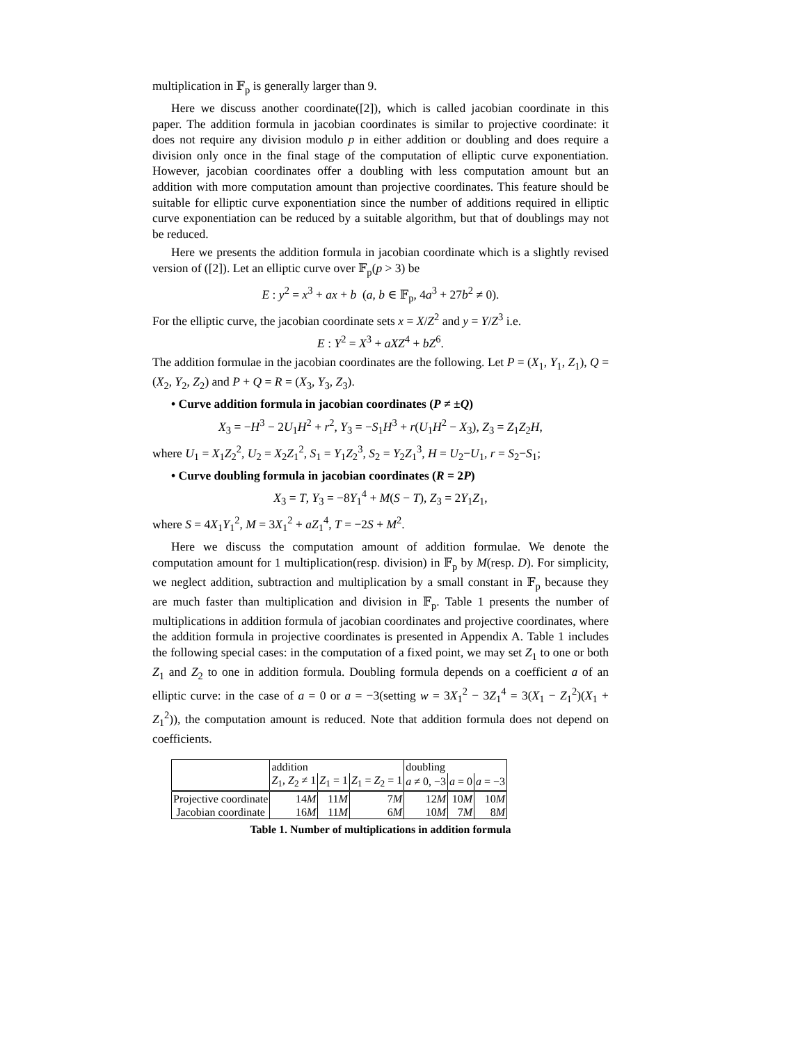multiplication in 𝔽<sub>p</sub> is generally larger than 9.
Here we discuss another coordinate([2]), which is called jacobian coordinate in this paper. The addition formula in jacobian coordinates is similar to projective coordinate: it does not require any division modulo p in either addition or doubling and does require a division only once in the final stage of the computation of elliptic curve exponentiation. However, jacobian coordinates offer a doubling with less computation amount but an addition with more computation amount than projective coordinates. This feature should be suitable for elliptic curve exponentiation since the number of additions required in elliptic curve exponentiation can be reduced by a suitable algorithm, but that of doublings may not be reduced.
Here we presents the addition formula in jacobian coordinate which is a slightly revised version of ([2]). Let an elliptic curve over 𝔽<sub>p</sub>(p > 3) be
E : y<sup>2</sup> = x<sup>3</sup> + ax + b (a, b ∈ 𝔽<sub>p</sub>, 4a<sup>3</sup> + 27b<sup>2</sup> ≠ 0).
For the elliptic curve, the jacobian coordinate sets x = X/Z<sup>2</sup> and y = Y/Z<sup>3</sup> i.e.
E : Y<sup>2</sup> = X<sup>3</sup> + aXZ<sup>4</sup> + bZ<sup>6</sup>.
The addition formulae in the jacobian coordinates are the following. Let P = (X<sub>1</sub>, Y<sub>1</sub>, Z<sub>1</sub>), Q = (X<sub>2</sub>, Y<sub>2</sub>, Z<sub>2</sub>) and P + Q = R = (X<sub>3</sub>, Y<sub>3</sub>, Z<sub>3</sub>).
• Curve addition formula in jacobian coordinates (P ≠ ±Q)
X<sub>3</sub> = −H<sup>3</sup> − 2U<sub>1</sub>H<sup>2</sup> + r<sup>2</sup>, Y<sub>3</sub> = −S<sub>1</sub>H<sup>3</sup> + r(U<sub>1</sub>H<sup>2</sup> − X<sub>3</sub>), Z<sub>3</sub> = Z<sub>1</sub>Z<sub>2</sub>H,
where U<sub>1</sub> = X<sub>1</sub>Z<sub>2</sub><sup>2</sup>, U<sub>2</sub> = X<sub>2</sub>Z<sub>1</sub><sup>2</sup>, S<sub>1</sub> = Y<sub>1</sub>Z<sub>2</sub><sup>3</sup>, S<sub>2</sub> = Y<sub>2</sub>Z<sub>1</sub><sup>3</sup>, H = U<sub>2</sub>−U<sub>1</sub>, r = S<sub>2</sub>−S<sub>1</sub>;
• Curve doubling formula in jacobian coordinates (R = 2P)
X<sub>3</sub> = T, Y<sub>3</sub> = −8Y<sub>1</sub><sup>4</sup> + M(S − T), Z<sub>3</sub> = 2Y<sub>1</sub>Z<sub>1</sub>,
where S = 4X<sub>1</sub>Y<sub>1</sub><sup>2</sup>, M = 3X<sub>1</sub><sup>2</sup> + aZ<sub>1</sub><sup>4</sup>, T = −2S + M<sup>2</sup>.
Here we discuss the computation amount of addition formulae. We denote the computation amount for 1 multiplication(resp. division) in 𝔽<sub>p</sub> by M(resp. D). For simplicity, we neglect addition, subtraction and multiplication by a small constant in 𝔽<sub>p</sub> because they are much faster than multiplication and division in 𝔽<sub>p</sub>. Table 1 presents the number of multiplications in addition formula of jacobian coordinates and projective coordinates, where the addition formula in projective coordinates is presented in Appendix A. Table 1 includes the following special cases: in the computation of a fixed point, we may set Z<sub>1</sub> to one or both Z<sub>1</sub> and Z<sub>2</sub> to one in addition formula. Doubling formula depends on a coefficient a of an elliptic curve: in the case of a = 0 or a = −3(setting w = 3X<sub>1</sub><sup>2</sup> − 3Z<sub>1</sub><sup>4</sup> = 3(X<sub>1</sub> − Z<sub>1</sub><sup>2</sup>)(X<sub>1</sub> + Z<sub>1</sub><sup>2</sup>)), the computation amount is reduced. Note that addition formula does not depend on coefficients.
| | addition | | | doubling | | |
| --- | --- | --- | --- | --- | --- | --- |
| | Z<sub>1</sub>, Z<sub>2</sub> ≠ 1 | Z<sub>1</sub> = 1 | Z<sub>1</sub> = Z<sub>2</sub> = 1 | a ≠ 0, −3 | a = 0 | a = −3 |
| Projective coordinate | 14 M | 11 M | 7 M | 12 M | 10 M | 10 M |
| Jacobian coordinate | 16 M | 11 M | 6 M | 10 M | 7 M | 8 M |
Table 1. Number of multiplications in addition formula